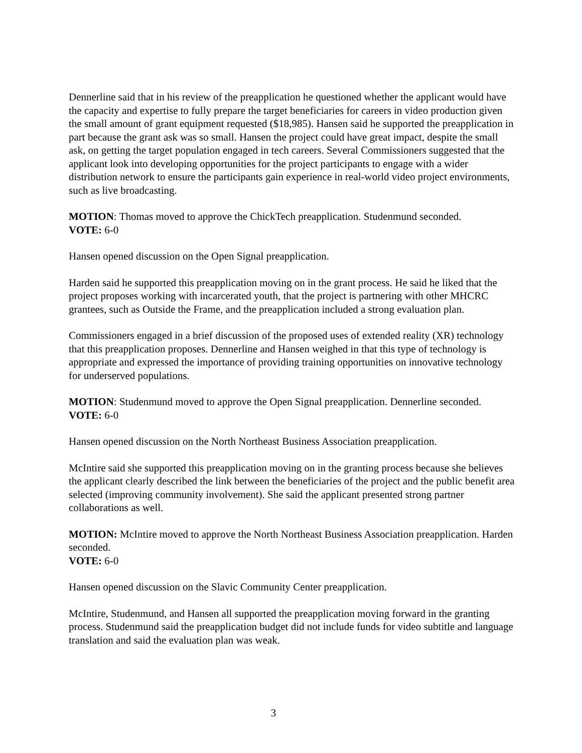Dennerline said that in his review of the preapplication he questioned whether the applicant would have the capacity and expertise to fully prepare the target beneficiaries for careers in video production given the small amount of grant equipment requested ($18,985). Hansen said he supported the preapplication in part because the grant ask was so small. Hansen the project could have great impact, despite the small ask, on getting the target population engaged in tech careers. Several Commissioners suggested that the applicant look into developing opportunities for the project participants to engage with a wider distribution network to ensure the participants gain experience in real-world video project environments, such as live broadcasting.
MOTION: Thomas moved to approve the ChickTech preapplication. Studenmund seconded.
VOTE: 6-0
Hansen opened discussion on the Open Signal preapplication.
Harden said he supported this preapplication moving on in the grant process. He said he liked that the project proposes working with incarcerated youth, that the project is partnering with other MHCRC grantees, such as Outside the Frame, and the preapplication included a strong evaluation plan.
Commissioners engaged in a brief discussion of the proposed uses of extended reality (XR) technology that this preapplication proposes. Dennerline and Hansen weighed in that this type of technology is appropriate and expressed the importance of providing training opportunities on innovative technology for underserved populations.
MOTION: Studenmund moved to approve the Open Signal preapplication. Dennerline seconded.
VOTE: 6-0
Hansen opened discussion on the North Northeast Business Association preapplication.
McIntire said she supported this preapplication moving on in the granting process because she believes the applicant clearly described the link between the beneficiaries of the project and the public benefit area selected (improving community involvement). She said the applicant presented strong partner collaborations as well.
MOTION: McIntire moved to approve the North Northeast Business Association preapplication. Harden seconded.
VOTE: 6-0
Hansen opened discussion on the Slavic Community Center preapplication.
McIntire, Studenmund, and Hansen all supported the preapplication moving forward in the granting process. Studenmund said the preapplication budget did not include funds for video subtitle and language translation and said the evaluation plan was weak.
3